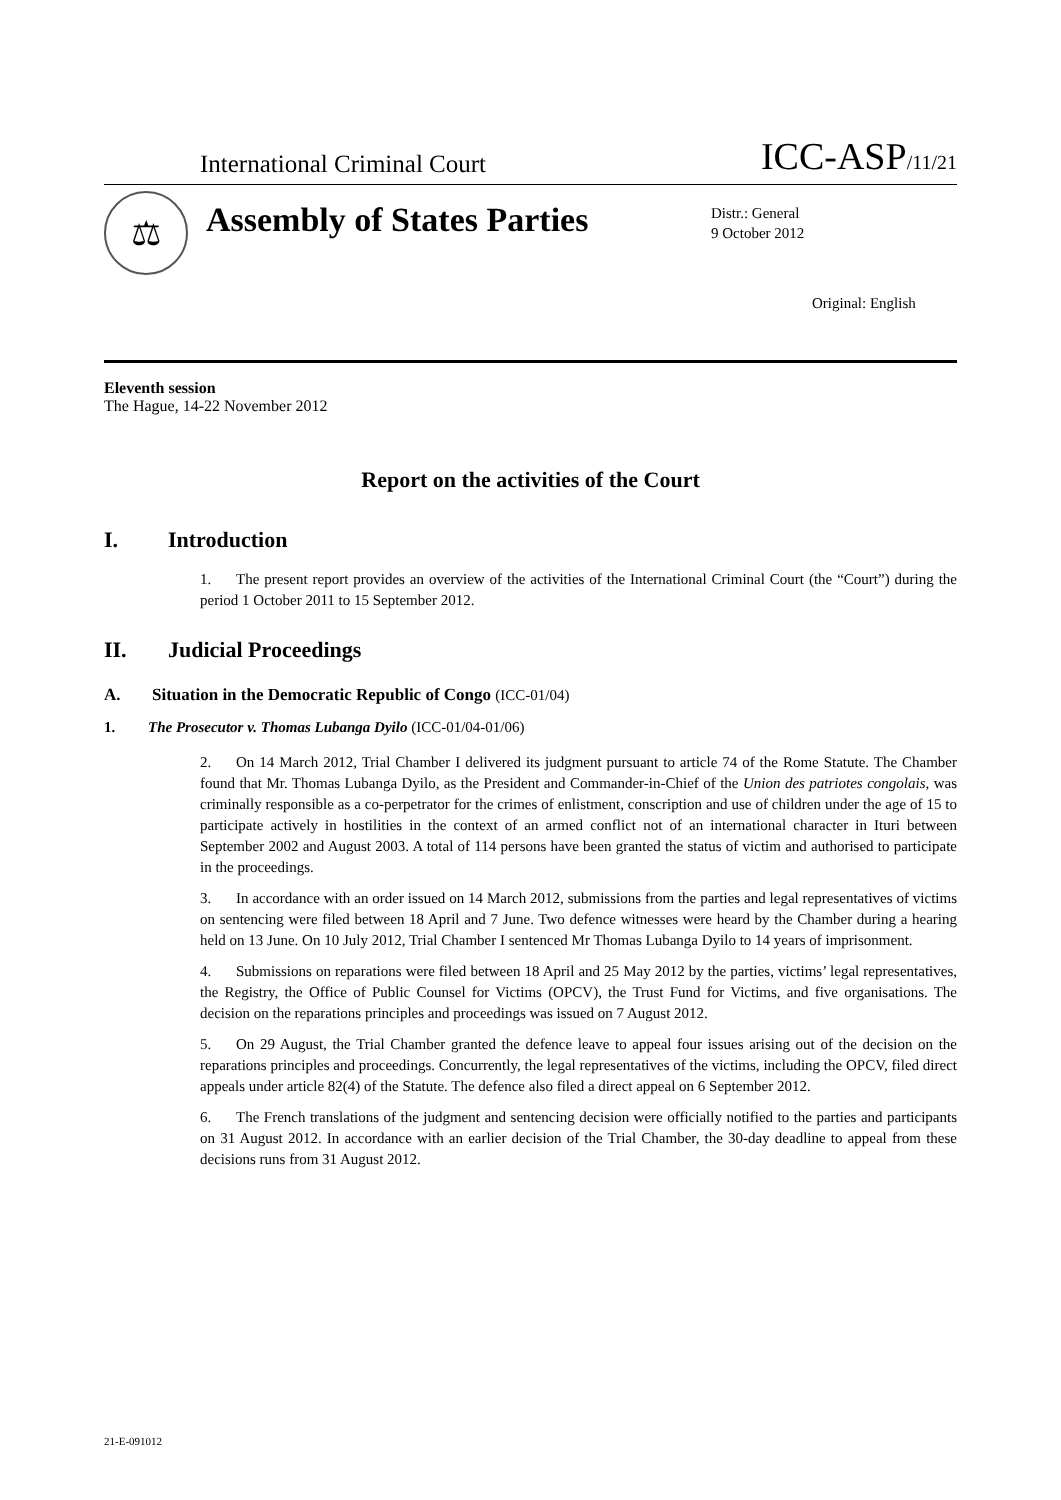International Criminal Court
ICC-ASP/11/21
⚖
Assembly of States Parties
Distr.: General
9 October 2012
Original: English
Eleventh session
The Hague, 14-22 November 2012
Report on the activities of the Court
I. Introduction
1. The present report provides an overview of the activities of the International Criminal Court (the “Court”) during the period 1 October 2011 to 15 September 2012.
II. Judicial Proceedings
A. Situation in the Democratic Republic of Congo (ICC-01/04)
1. The Prosecutor v. Thomas Lubanga Dyilo (ICC-01/04-01/06)
2. On 14 March 2012, Trial Chamber I delivered its judgment pursuant to article 74 of the Rome Statute. The Chamber found that Mr. Thomas Lubanga Dyilo, as the President and Commander-in-Chief of the Union des patriotes congolais, was criminally responsible as a co-perpetrator for the crimes of enlistment, conscription and use of children under the age of 15 to participate actively in hostilities in the context of an armed conflict not of an international character in Ituri between September 2002 and August 2003. A total of 114 persons have been granted the status of victim and authorised to participate in the proceedings.
3. In accordance with an order issued on 14 March 2012, submissions from the parties and legal representatives of victims on sentencing were filed between 18 April and 7 June. Two defence witnesses were heard by the Chamber during a hearing held on 13 June. On 10 July 2012, Trial Chamber I sentenced Mr Thomas Lubanga Dyilo to 14 years of imprisonment.
4. Submissions on reparations were filed between 18 April and 25 May 2012 by the parties, victims’ legal representatives, the Registry, the Office of Public Counsel for Victims (OPCV), the Trust Fund for Victims, and five organisations. The decision on the reparations principles and proceedings was issued on 7 August 2012.
5. On 29 August, the Trial Chamber granted the defence leave to appeal four issues arising out of the decision on the reparations principles and proceedings. Concurrently, the legal representatives of the victims, including the OPCV, filed direct appeals under article 82(4) of the Statute. The defence also filed a direct appeal on 6 September 2012.
6. The French translations of the judgment and sentencing decision were officially notified to the parties and participants on 31 August 2012. In accordance with an earlier decision of the Trial Chamber, the 30-day deadline to appeal from these decisions runs from 31 August 2012.
21-E-091012